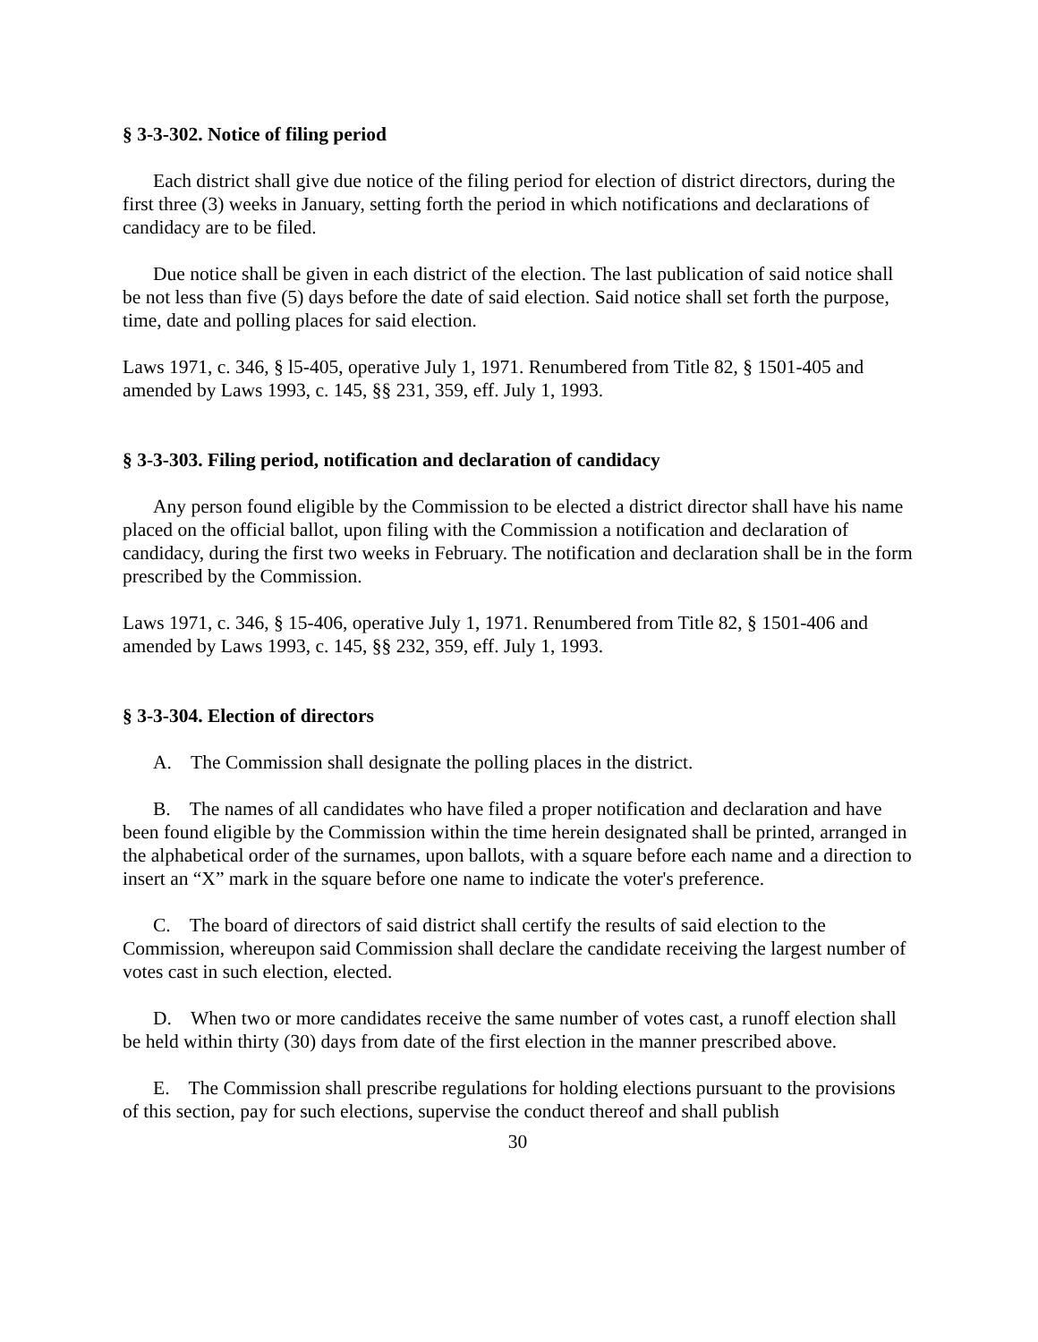§ 3-3-302. Notice of filing period
Each district shall give due notice of the filing period for election of district directors, during the first three (3) weeks in January, setting forth the period in which notifications and declarations of candidacy are to be filed.
Due notice shall be given in each district of the election. The last publication of said notice shall be not less than five (5) days before the date of said election. Said notice shall set forth the purpose, time, date and polling places for said election.
Laws 1971, c. 346, § l5-405, operative July 1, 1971. Renumbered from Title 82, § 1501-405 and amended by Laws 1993, c. 145, §§ 231, 359, eff. July 1, 1993.
§ 3-3-303. Filing period, notification and declaration of candidacy
Any person found eligible by the Commission to be elected a district director shall have his name placed on the official ballot, upon filing with the Commission a notification and declaration of candidacy, during the first two weeks in February. The notification and declaration shall be in the form prescribed by the Commission.
Laws 1971, c. 346, § 15-406, operative July 1, 1971. Renumbered from Title 82, § 1501-406 and amended by Laws 1993, c. 145, §§ 232, 359, eff. July 1, 1993.
§ 3-3-304. Election of directors
A. The Commission shall designate the polling places in the district.
B. The names of all candidates who have filed a proper notification and declaration and have been found eligible by the Commission within the time herein designated shall be printed, arranged in the alphabetical order of the surnames, upon ballots, with a square before each name and a direction to insert an “X” mark in the square before one name to indicate the voter's preference.
C. The board of directors of said district shall certify the results of said election to the Commission, whereupon said Commission shall declare the candidate receiving the largest number of votes cast in such election, elected.
D. When two or more candidates receive the same number of votes cast, a runoff election shall be held within thirty (30) days from date of the first election in the manner prescribed above.
E. The Commission shall prescribe regulations for holding elections pursuant to the provisions of this section, pay for such elections, supervise the conduct thereof and shall publish
30